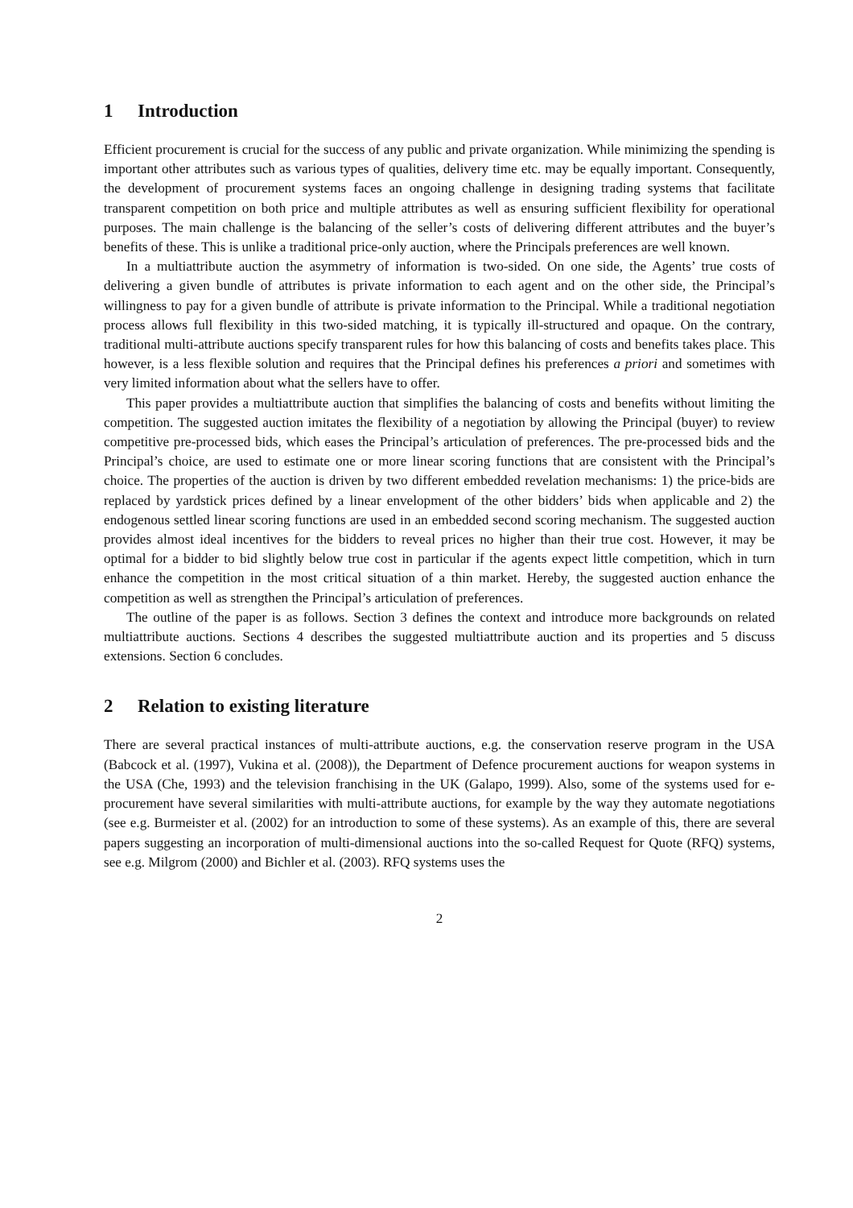1 Introduction
Efficient procurement is crucial for the success of any public and private organization. While minimizing the spending is important other attributes such as various types of qualities, delivery time etc. may be equally important. Consequently, the development of procurement systems faces an ongoing challenge in designing trading systems that facilitate transparent competition on both price and multiple attributes as well as ensuring sufficient flexibility for operational purposes. The main challenge is the balancing of the seller’s costs of delivering different attributes and the buyer’s benefits of these. This is unlike a traditional price-only auction, where the Principals preferences are well known.
In a multiattribute auction the asymmetry of information is two-sided. On one side, the Agents’ true costs of delivering a given bundle of attributes is private information to each agent and on the other side, the Principal’s willingness to pay for a given bundle of attribute is private information to the Principal. While a traditional negotiation process allows full flexibility in this two-sided matching, it is typically ill-structured and opaque. On the contrary, traditional multi-attribute auctions specify transparent rules for how this balancing of costs and benefits takes place. This however, is a less flexible solution and requires that the Principal defines his preferences a priori and sometimes with very limited information about what the sellers have to offer.
This paper provides a multiattribute auction that simplifies the balancing of costs and benefits without limiting the competition. The suggested auction imitates the flexibility of a negotiation by allowing the Principal (buyer) to review competitive pre-processed bids, which eases the Principal’s articulation of preferences. The pre-processed bids and the Principal’s choice, are used to estimate one or more linear scoring functions that are consistent with the Principal’s choice. The properties of the auction is driven by two different embedded revelation mechanisms: 1) the price-bids are replaced by yardstick prices defined by a linear envelopment of the other bidders’ bids when applicable and 2) the endogenous settled linear scoring functions are used in an embedded second scoring mechanism. The suggested auction provides almost ideal incentives for the bidders to reveal prices no higher than their true cost. However, it may be optimal for a bidder to bid slightly below true cost in particular if the agents expect little competition, which in turn enhance the competition in the most critical situation of a thin market. Hereby, the suggested auction enhance the competition as well as strengthen the Principal’s articulation of preferences.
The outline of the paper is as follows. Section 3 defines the context and introduce more backgrounds on related multiattribute auctions. Sections 4 describes the suggested multiattribute auction and its properties and 5 discuss extensions. Section 6 concludes.
2 Relation to existing literature
There are several practical instances of multi-attribute auctions, e.g. the conservation reserve program in the USA (Babcock et al. (1997), Vukina et al. (2008)), the Department of Defence procurement auctions for weapon systems in the USA (Che, 1993) and the television franchising in the UK (Galapo, 1999). Also, some of the systems used for e-procurement have several similarities with multi-attribute auctions, for example by the way they automate negotiations (see e.g. Burmeister et al. (2002) for an introduction to some of these systems). As an example of this, there are several papers suggesting an incorporation of multi-dimensional auctions into the so-called Request for Quote (RFQ) systems, see e.g. Milgrom (2000) and Bichler et al. (2003). RFQ systems uses the
2